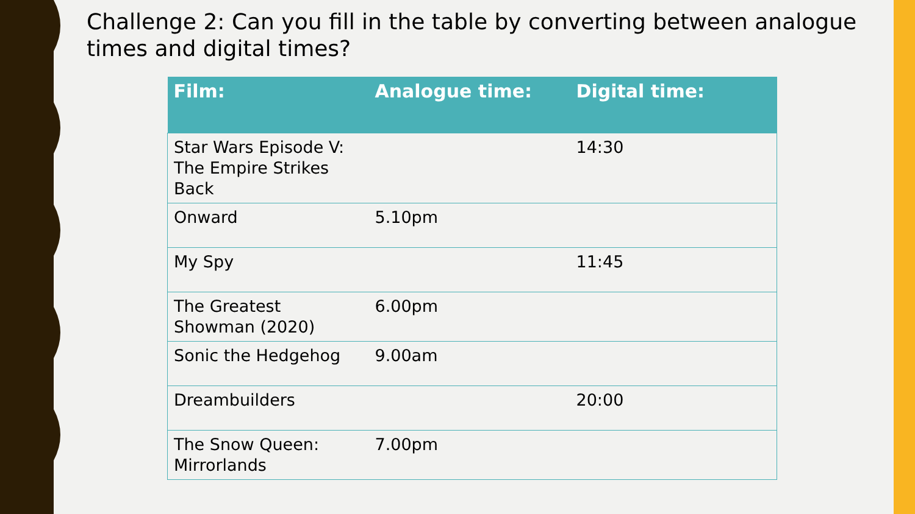Challenge 2: Can you fill in the table by converting between analogue times and digital times?
| Film: | Analogue time: | Digital time: |
| --- | --- | --- |
| Star Wars Episode V: The Empire Strikes Back | | 14:30 |
| Onward | 5.10pm | |
| My Spy | | 11:45 |
| The Greatest Showman (2020) | 6.00pm | |
| Sonic the Hedgehog | 9.00am | |
| Dreambuilders | | 20:00 |
| The Snow Queen: Mirrorlands | 7.00pm | |